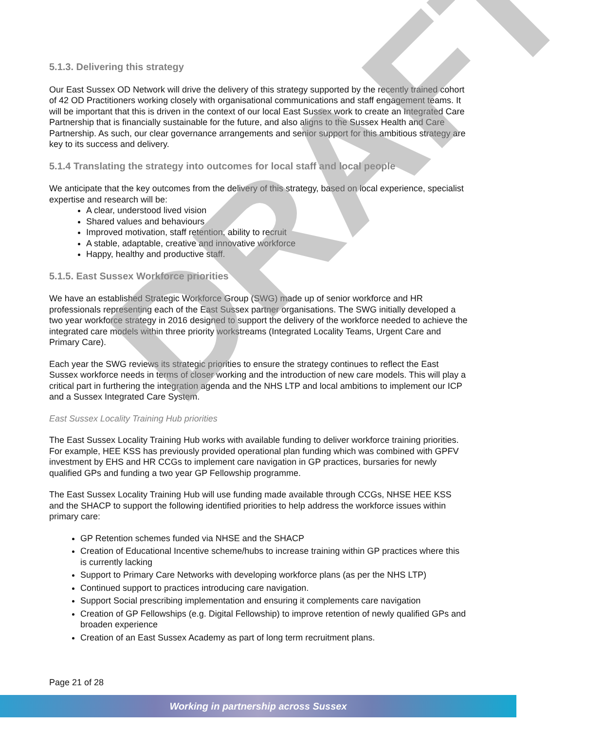5.1.3. Delivering this strategy
Our East Sussex OD Network will drive the delivery of this strategy supported by the recently trained cohort of 42 OD Practitioners working closely with organisational communications and staff engagement teams. It will be important that this is driven in the context of our local East Sussex work to create an Integrated Care Partnership that is financially sustainable for the future, and also aligns to the Sussex Health and Care Partnership. As such, our clear governance arrangements and senior support for this ambitious strategy are key to its success and delivery.
5.1.4 Translating the strategy into outcomes for local staff and local people
We anticipate that the key outcomes from the delivery of this strategy, based on local experience, specialist expertise and research will be:
A clear, understood lived vision
Shared values and behaviours
Improved motivation, staff retention, ability to recruit
A stable, adaptable, creative and innovative workforce
Happy, healthy and productive staff.
5.1.5. East Sussex Workforce priorities
We have an established Strategic Workforce Group (SWG) made up of senior workforce and HR professionals representing each of the East Sussex partner organisations. The SWG initially developed a two year workforce strategy in 2016 designed to support the delivery of the workforce needed to achieve the integrated care models within three priority workstreams (Integrated Locality Teams, Urgent Care and Primary Care).
Each year the SWG reviews its strategic priorities to ensure the strategy continues to reflect the East Sussex workforce needs in terms of closer working and the introduction of new care models. This will play a critical part in furthering the integration agenda and the NHS LTP and local ambitions to implement our ICP and a Sussex Integrated Care System.
East Sussex Locality Training Hub priorities
The East Sussex Locality Training Hub works with available funding to deliver workforce training priorities. For example, HEE KSS has previously provided operational plan funding which was combined with GPFV investment by EHS and HR CCGs to implement care navigation in GP practices, bursaries for newly qualified GPs and funding a two year GP Fellowship programme.
The East Sussex Locality Training Hub will use funding made available through CCGs, NHSE HEE KSS and the SHACP to support the following identified priorities to help address the workforce issues within primary care:
GP Retention schemes funded via NHSE and the SHACP
Creation of Educational Incentive scheme/hubs to increase training within GP practices where this is currently lacking
Support to Primary Care Networks with developing workforce plans (as per the NHS LTP)
Continued support to practices introducing care navigation.
Support Social prescribing implementation and ensuring it complements care navigation
Creation of GP Fellowships (e.g. Digital Fellowship) to improve retention of newly qualified GPs and broaden experience
Creation of an East Sussex Academy as part of long term recruitment plans.
DRAFT
Page 21 of 28
Working in partnership across Sussex